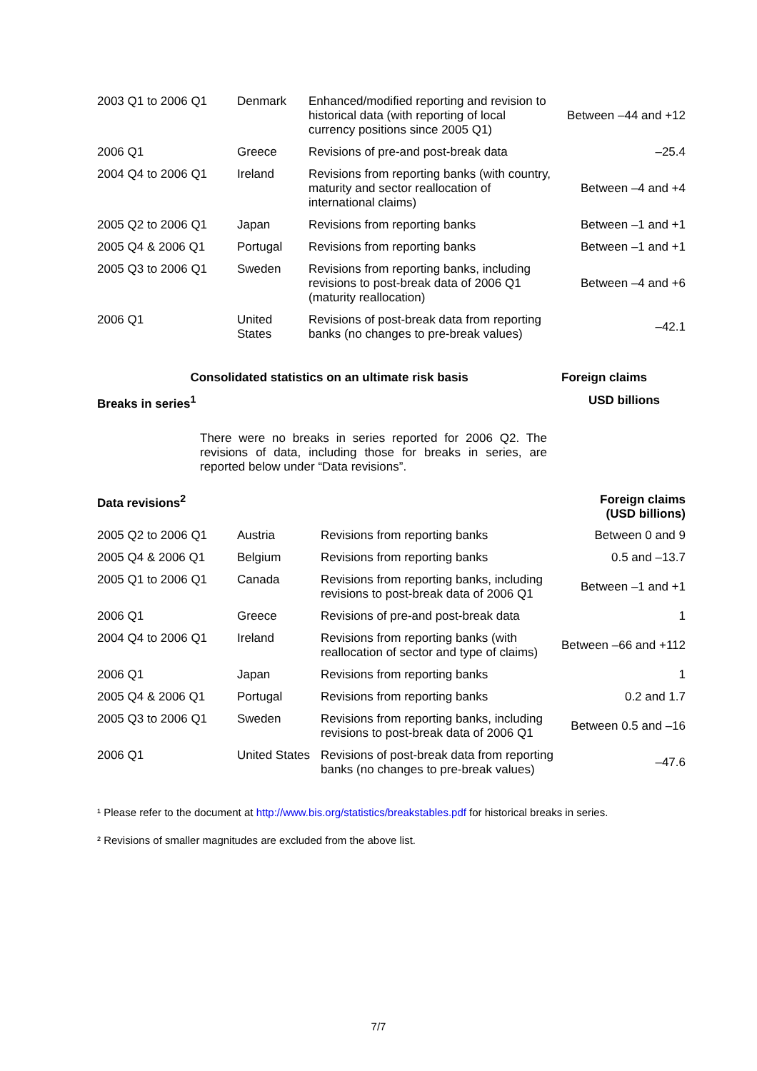| 2003 Q1 to 2006 Q1 | Denmark | Enhanced/modified reporting and revision to historical data (with reporting of local currency positions since 2005 Q1) | Between –44 and +12 |
| 2006 Q1 | Greece | Revisions of pre-and post-break data | –25.4 |
| 2004 Q4 to 2006 Q1 | Ireland | Revisions from reporting banks (with country, maturity and sector reallocation of international claims) | Between –4 and +4 |
| 2005 Q2 to 2006 Q1 | Japan | Revisions from reporting banks | Between –1 and +1 |
| 2005 Q4 & 2006 Q1 | Portugal | Revisions from reporting banks | Between –1 and +1 |
| 2005 Q3 to 2006 Q1 | Sweden | Revisions from reporting banks, including revisions to post-break data of 2006 Q1 (maturity reallocation) | Between –4 and +6 |
| 2006 Q1 | United States | Revisions of post-break data from reporting banks (no changes to pre-break values) | –42.1 |
Consolidated statistics on an ultimate risk basis Foreign claims
Breaks in series<sup>1</sup> USD billions
There were no breaks in series reported for 2006 Q2. The revisions of data, including those for breaks in series, are reported below under “Data revisions”.
Data revisions<sup>2</sup> Foreign claims
(USD billions)
| 2005 Q2 to 2006 Q1 | Austria | Revisions from reporting banks | Between 0 and 9 |
| 2005 Q4 & 2006 Q1 | Belgium | Revisions from reporting banks | 0.5 and –13.7 |
| 2005 Q1 to 2006 Q1 | Canada | Revisions from reporting banks, including revisions to post-break data of 2006 Q1 | Between –1 and +1 |
| 2006 Q1 | Greece | Revisions of pre-and post-break data | 1 |
| 2004 Q4 to 2006 Q1 | Ireland | Revisions from reporting banks (with reallocation of sector and type of claims) | Between –66 and +112 |
| 2006 Q1 | Japan | Revisions from reporting banks | 1 |
| 2005 Q4 & 2006 Q1 | Portugal | Revisions from reporting banks | 0.2 and 1.7 |
| 2005 Q3 to 2006 Q1 | Sweden | Revisions from reporting banks, including revisions to post-break data of 2006 Q1 | Between 0.5 and –16 |
| 2006 Q1 | United States | Revisions of post-break data from reporting banks (no changes to pre-break values) | –47.6 |
¹ Please refer to the document at http://www.bis.org/statistics/breakstables.pdf for historical breaks in series.
² Revisions of smaller magnitudes are excluded from the above list.
7/7